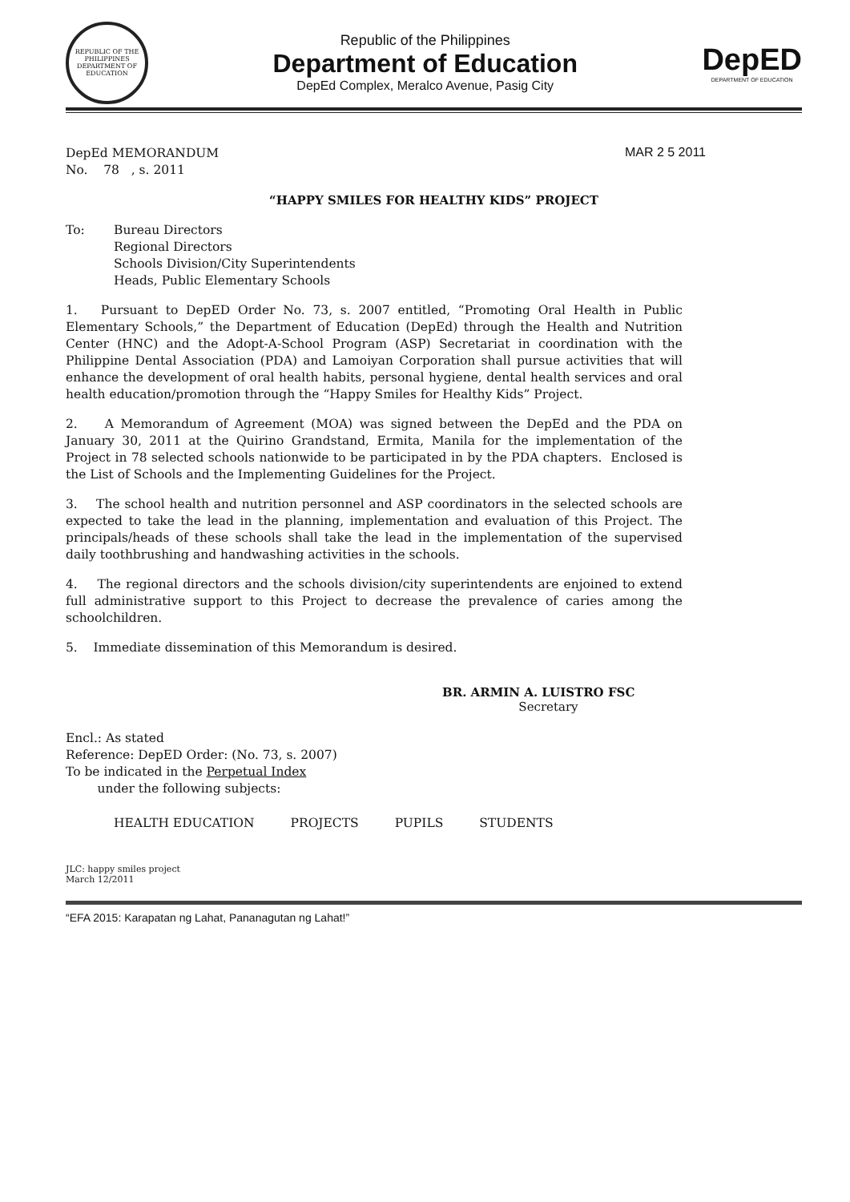REPUBLIC OF THE PHILIPPINES
DEPARTMENT OF EDUCATION
Republic of the Philippines
Department of Education
DepEd Complex, Meralco Avenue, Pasig City
DepED
DEPARTMENT OF EDUCATION
DepEd MEMORANDUM
No. 78 , s. 2011
MAR 2 5 2011
“HAPPY SMILES FOR HEALTHY KIDS” PROJECT
To: Bureau Directors
Regional Directors
Schools Division/City Superintendents
Heads, Public Elementary Schools
1. Pursuant to DepED Order No. 73, s. 2007 entitled, “Promoting Oral Health in Public Elementary Schools,” the Department of Education (DepEd) through the Health and Nutrition Center (HNC) and the Adopt-A-School Program (ASP) Secretariat in coordination with the Philippine Dental Association (PDA) and Lamoiyan Corporation shall pursue activities that will enhance the development of oral health habits, personal hygiene, dental health services and oral health education/promotion through the “Happy Smiles for Healthy Kids” Project.
2. A Memorandum of Agreement (MOA) was signed between the DepEd and the PDA on January 30, 2011 at the Quirino Grandstand, Ermita, Manila for the implementation of the Project in 78 selected schools nationwide to be participated in by the PDA chapters. Enclosed is the List of Schools and the Implementing Guidelines for the Project.
3. The school health and nutrition personnel and ASP coordinators in the selected schools are expected to take the lead in the planning, implementation and evaluation of this Project. The principals/heads of these schools shall take the lead in the implementation of the supervised daily toothbrushing and handwashing activities in the schools.
4. The regional directors and the schools division/city superintendents are enjoined to extend full administrative support to this Project to decrease the prevalence of caries among the schoolchildren.
5. Immediate dissemination of this Memorandum is desired.
BR. ARMIN A. LUISTRO FSC
Secretary
Encl.: As stated
Reference: DepED Order: (No. 73, s. 2007)
To be indicated in the Perpetual Index
under the following subjects:
HEALTH EDUCATION PROJECTS PUPILS STUDENTS
JLC: happy smiles project
March 12/2011
“EFA 2015: Karapatan ng Lahat, Pananagutan ng Lahat!”